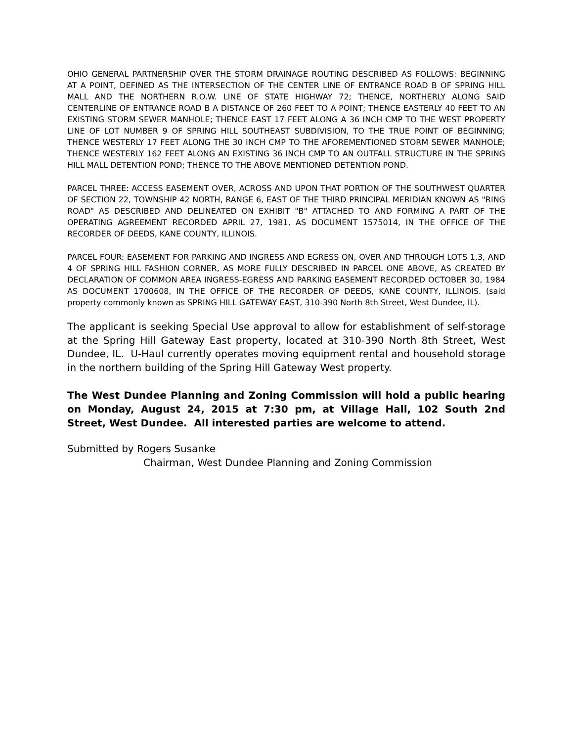OHIO GENERAL PARTNERSHIP OVER THE STORM DRAINAGE ROUTING DESCRIBED AS FOLLOWS: BEGINNING AT A POINT, DEFINED AS THE INTERSECTION OF THE CENTER LINE OF ENTRANCE ROAD B OF SPRING HILL MALL AND THE NORTHERN R.O.W. LINE OF STATE HIGHWAY 72; THENCE, NORTHERLY ALONG SAID CENTERLINE OF ENTRANCE ROAD B A DISTANCE OF 260 FEET TO A POINT; THENCE EASTERLY 40 FEET TO AN EXISTING STORM SEWER MANHOLE; THENCE EAST 17 FEET ALONG A 36 INCH CMP TO THE WEST PROPERTY LINE OF LOT NUMBER 9 OF SPRING HILL SOUTHEAST SUBDIVISION, TO THE TRUE POINT OF BEGINNING; THENCE WESTERLY 17 FEET ALONG THE 30 INCH CMP TO THE AFOREMENTIONED STORM SEWER MANHOLE; THENCE WESTERLY 162 FEET ALONG AN EXISTING 36 INCH CMP TO AN OUTFALL STRUCTURE IN THE SPRING HILL MALL DETENTION POND; THENCE TO THE ABOVE MENTIONED DETENTION POND.
PARCEL THREE: ACCESS EASEMENT OVER, ACROSS AND UPON THAT PORTION OF THE SOUTHWEST QUARTER OF SECTION 22, TOWNSHIP 42 NORTH, RANGE 6, EAST OF THE THIRD PRINCIPAL MERIDIAN KNOWN AS "RING ROAD" AS DESCRIBED AND DELINEATED ON EXHIBIT "B" ATTACHED TO AND FORMING A PART OF THE OPERATING AGREEMENT RECORDED APRIL 27, 1981, AS DOCUMENT 1575014, IN THE OFFICE OF THE RECORDER OF DEEDS, KANE COUNTY, ILLINOIS.
PARCEL FOUR: EASEMENT FOR PARKING AND INGRESS AND EGRESS ON, OVER AND THROUGH LOTS 1,3, AND 4 OF SPRING HILL FASHION CORNER, AS MORE FULLY DESCRIBED IN PARCEL ONE ABOVE, AS CREATED BY DECLARATION OF COMMON AREA INGRESS-EGRESS AND PARKING EASEMENT RECORDED OCTOBER 30, 1984 AS DOCUMENT 1700608, IN THE OFFICE OF THE RECORDER OF DEEDS, KANE COUNTY, ILLINOIS. (said property commonly known as SPRING HILL GATEWAY EAST, 310-390 North 8th Street, West Dundee, IL).
The applicant is seeking Special Use approval to allow for establishment of self-storage at the Spring Hill Gateway East property, located at 310-390 North 8th Street, West Dundee, IL. U-Haul currently operates moving equipment rental and household storage in the northern building of the Spring Hill Gateway West property.
The West Dundee Planning and Zoning Commission will hold a public hearing on Monday, August 24, 2015 at 7:30 pm, at Village Hall, 102 South 2nd Street, West Dundee. All interested parties are welcome to attend.
Submitted by Rogers Susanke
Chairman, West Dundee Planning and Zoning Commission